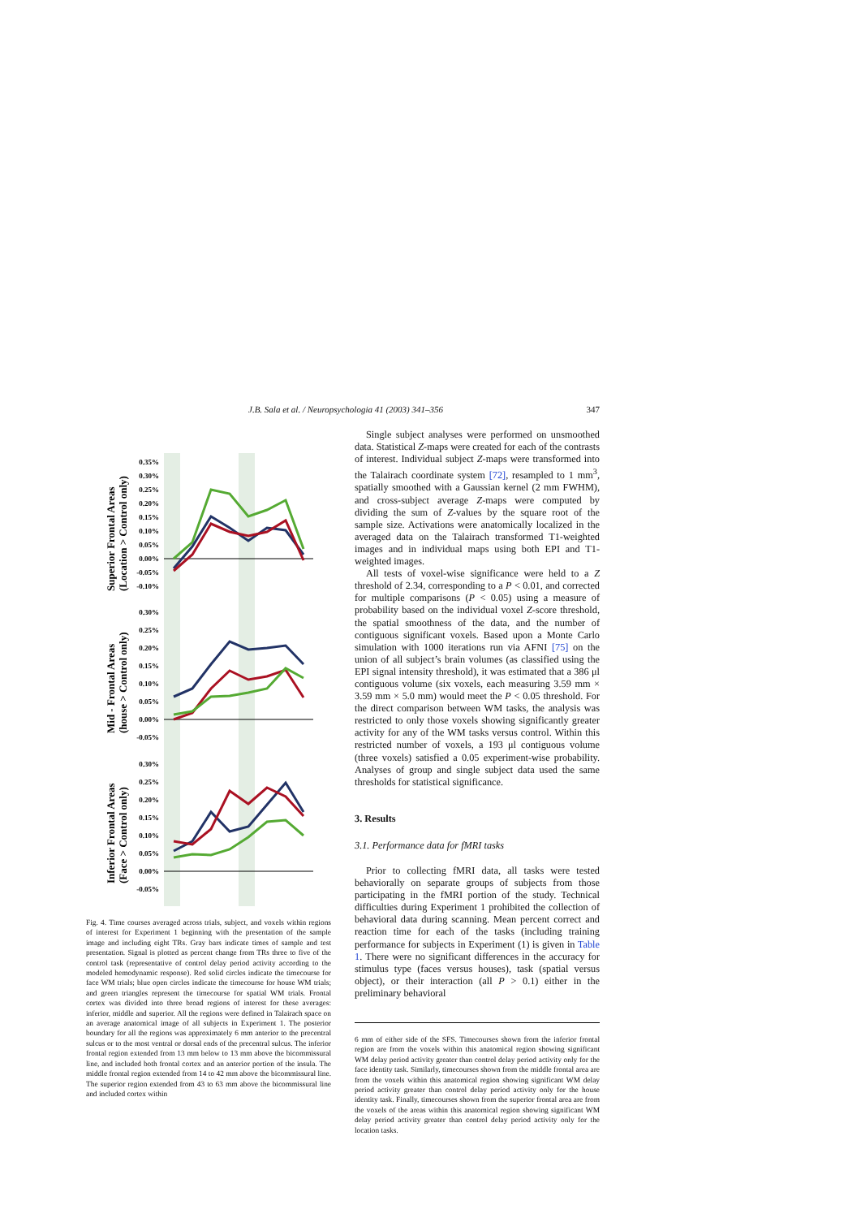J.B. Sala et al. / Neuropsychologia 41 (2003) 341–356 347
Superior Frontal Areas
(Location > Control only)
Mid - Frontal Areas
(house > Control only)
Inferior Frontal Areas
(Face > Control only)
0.35%
0.30%
0.25%
0.20%
0.15%
0.10%
0.05%
0.00%
-0.05%
-0.10%
0.30%
0.25%
0.20%
0.15%
0.10%
0.05%
0.00%
-0.05%
0.30%
0.25%
0.20%
0.15%
0.10%
0.05%
0.00%
-0.05%
Fig. 4. Time courses averaged across trials, subject, and voxels within regions of interest for Experiment 1 beginning with the presentation of the sample image and including eight TRs. Gray bars indicate times of sample and test presentation. Signal is plotted as percent change from TRs three to five of the control task (representative of control delay period activity according to the modeled hemodynamic response). Red solid circles indicate the timecourse for face WM trials; blue open circles indicate the timecourse for house WM trials; and green triangles represent the timecourse for spatial WM trials. Frontal cortex was divided into three broad regions of interest for these averages: inferior, middle and superior. All the regions were defined in Talairach space on an average anatomical image of all subjects in Experiment 1. The posterior boundary for all the regions was approximately 6 mm anterior to the precentral sulcus or to the most ventral or dorsal ends of the precentral sulcus. The inferior frontal region extended from 13 mm below to 13 mm above the bicommissural line, and included both frontal cortex and an anterior portion of the insula. The middle frontal region extended from 14 to 42 mm above the bicommissural line. The superior region extended from 43 to 63 mm above the bicommissural line and included cortex within
Single subject analyses were performed on unsmoothed data. Statistical Z-maps were created for each of the contrasts of interest. Individual subject Z-maps were transformed into the Talairach coordinate system [72], resampled to 1 mm<sup>3</sup>, spatially smoothed with a Gaussian kernel (2 mm FWHM), and cross-subject average Z-maps were computed by dividing the sum of Z-values by the square root of the sample size. Activations were anatomically localized in the averaged data on the Talairach transformed T1-weighted images and in individual maps using both EPI and T1-weighted images.
All tests of voxel-wise significance were held to a Z threshold of 2.34, corresponding to a P < 0.01, and corrected for multiple comparisons (P < 0.05) using a measure of probability based on the individual voxel Z-score threshold, the spatial smoothness of the data, and the number of contiguous significant voxels. Based upon a Monte Carlo simulation with 1000 iterations run via AFNI [75] on the union of all subject’s brain volumes (as classified using the EPI signal intensity threshold), it was estimated that a 386 μl contiguous volume (six voxels, each measuring 3.59 mm × 3.59 mm × 5.0 mm) would meet the P < 0.05 threshold. For the direct comparison between WM tasks, the analysis was restricted to only those voxels showing significantly greater activity for any of the WM tasks versus control. Within this restricted number of voxels, a 193 μl contiguous volume (three voxels) satisfied a 0.05 experiment-wise probability. Analyses of group and single subject data used the same thresholds for statistical significance.
3. Results
3.1. Performance data for fMRI tasks
Prior to collecting fMRI data, all tasks were tested behaviorally on separate groups of subjects from those participating in the fMRI portion of the study. Technical difficulties during Experiment 1 prohibited the collection of behavioral data during scanning. Mean percent correct and reaction time for each of the tasks (including training performance for subjects in Experiment (1) is given in Table 1. There were no significant differences in the accuracy for stimulus type (faces versus houses), task (spatial versus object), or their interaction (all P > 0.1) either in the preliminary behavioral
6 mm of either side of the SFS. Timecourses shown from the inferior frontal region are from the voxels within this anatomical region showing significant WM delay period activity greater than control delay period activity only for the face identity task. Similarly, timecourses shown from the middle frontal area are from the voxels within this anatomical region showing significant WM delay period activity greater than control delay period activity only for the house identity task. Finally, timecourses shown from the superior frontal area are from the voxels of the areas within this anatomical region showing significant WM delay period activity greater than control delay period activity only for the location tasks.